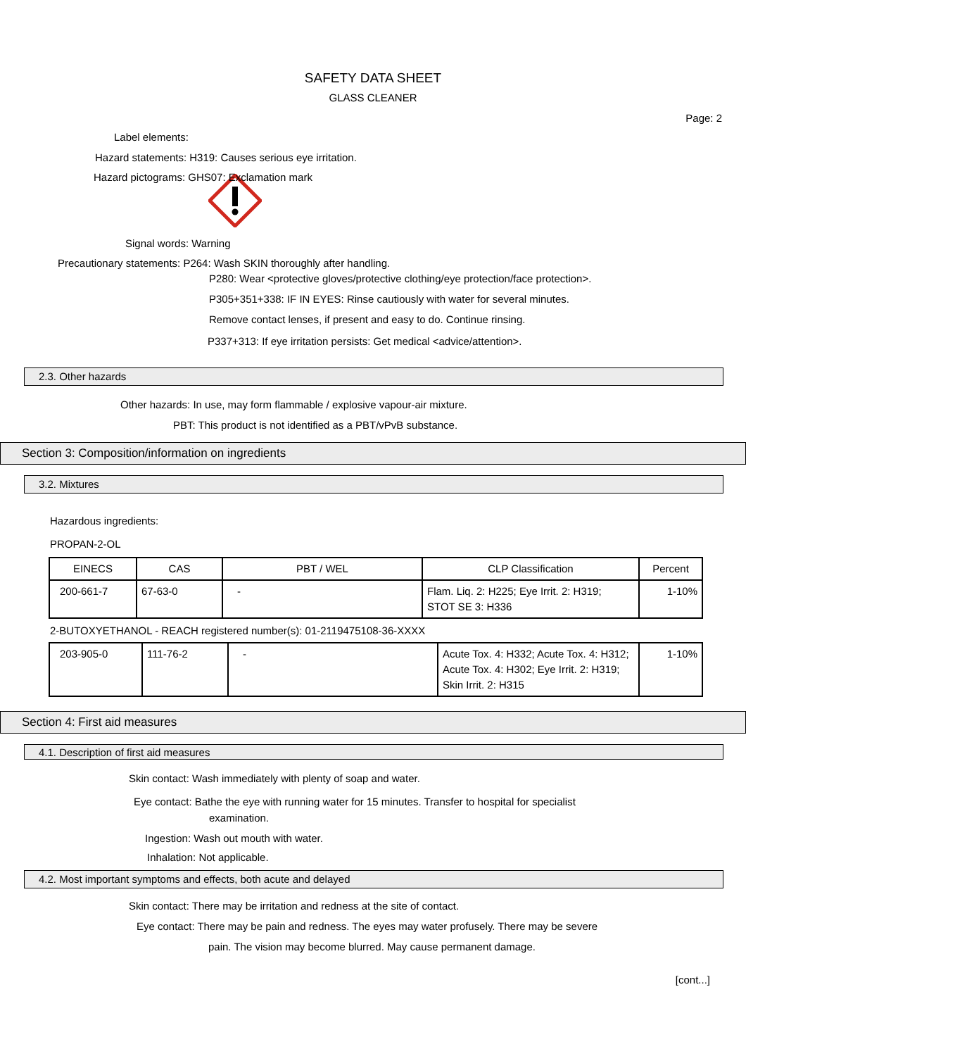SAFETY DATA SHEET
GLASS CLEANER
Page: 2
Label elements:
Hazard statements: H319: Causes serious eye irritation.
Hazard pictograms: GHS07: Exclamation mark
Signal words: Warning
Precautionary statements: P264: Wash SKIN thoroughly after handling.
P280: Wear <protective gloves/protective clothing/eye protection/face protection>.
P305+351+338: IF IN EYES: Rinse cautiously with water for several minutes.
Remove contact lenses, if present and easy to do. Continue rinsing.
P337+313: If eye irritation persists: Get medical <advice/attention>.
2.3. Other hazards
Other hazards: In use, may form flammable / explosive vapour-air mixture.
PBT: This product is not identified as a PBT/vPvB substance.
Section 3: Composition/information on ingredients
3.2. Mixtures
Hazardous ingredients:
PROPAN-2-OL
| EINECS | CAS | PBT / WEL | CLP Classification | Percent |
| --- | --- | --- | --- | --- |
| 200-661-7 | 67-63-0 | - | Flam. Liq. 2: H225; Eye Irrit. 2: H319; STOT SE 3: H336 | 1-10% |
2-BUTOXYETHANOL - REACH registered number(s): 01-2119475108-36-XXXX
| 203-905-0 | 111-76-2 | - | Acute Tox. 4: H332; Acute Tox. 4: H312; Acute Tox. 4: H302; Eye Irrit. 2: H319; Skin Irrit. 2: H315 | 1-10% |
Section 4: First aid measures
4.1. Description of first aid measures
Skin contact: Wash immediately with plenty of soap and water.
Eye contact: Bathe the eye with running water for 15 minutes. Transfer to hospital for specialist
examination.
Ingestion: Wash out mouth with water.
Inhalation: Not applicable.
4.2. Most important symptoms and effects, both acute and delayed
Skin contact: There may be irritation and redness at the site of contact.
Eye contact: There may be pain and redness. The eyes may water profusely. There may be severe
pain. The vision may become blurred. May cause permanent damage.
[cont...]